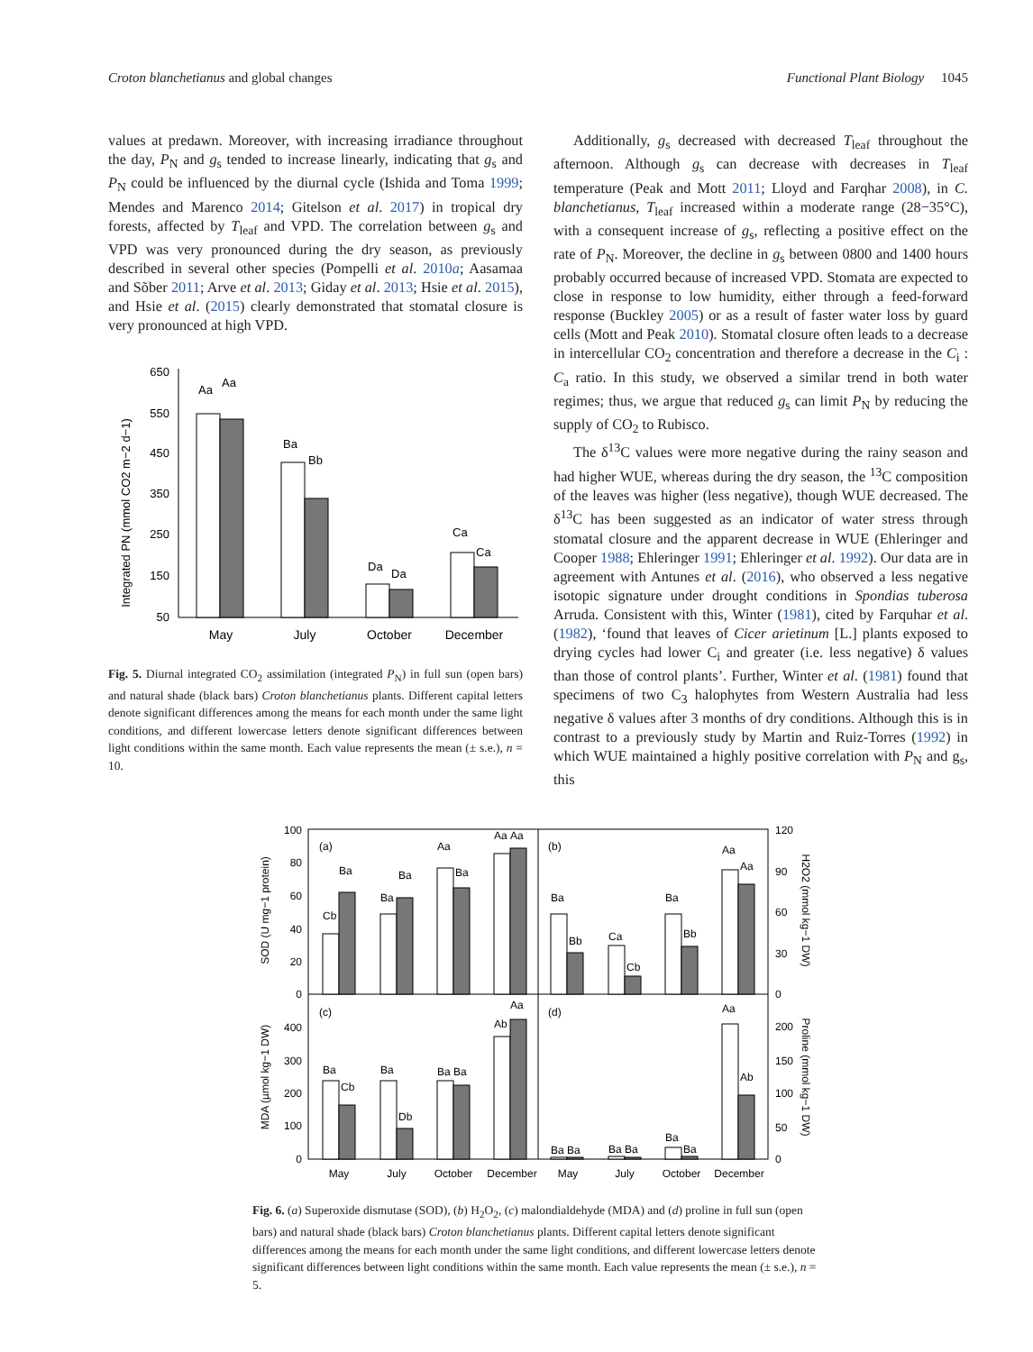Croton blanchetianus and global changes Functional Plant Biology 1045
values at predawn. Moreover, with increasing irradiance throughout the day, P<sub>N</sub> and g<sub>s</sub> tended to increase linearly, indicating that g<sub>s</sub> and P<sub>N</sub> could be influenced by the diurnal cycle (Ishida and Toma 1999; Mendes and Marenco 2014; Gitelson et al. 2017) in tropical dry forests, affected by T<sub>leaf</sub> and VPD. The correlation between g<sub>s</sub> and VPD was very pronounced during the dry season, as previously described in several other species (Pompelli et al. 2010a; Aasamaa and Sõber 2011; Arve et al. 2013; Giday et al. 2013; Hsie et al. 2015), and Hsie et al. (2015) clearly demonstrated that stomatal closure is very pronounced at high VPD.
Integrated PN (mmol CO2 m−2 d−1)
650
550
450
350
250
150
50
Aa
Aa
Ba
Bb
Da
Da
Ca
Ca
May
July
October
December
Fig. 5. Diurnal integrated CO<sub>2</sub> assimilation (integrated P<sub>N</sub>) in full sun (open bars) and natural shade (black bars) Croton blanchetianus plants. Different capital letters denote significant differences among the means for each month under the same light conditions, and different lowercase letters denote significant differences between light conditions within the same month. Each value represents the mean (± s.e.), n = 10.
Additionally, g<sub>s</sub> decreased with decreased T<sub>leaf</sub> throughout the afternoon. Although g<sub>s</sub> can decrease with decreases in T<sub>leaf</sub> temperature (Peak and Mott 2011; Lloyd and Farqhar 2008), in C. blanchetianus, T<sub>leaf</sub> increased within a moderate range (28−35°C), with a consequent increase of g<sub>s</sub>, reflecting a positive effect on the rate of P<sub>N</sub>. Moreover, the decline in g<sub>s</sub> between 0800 and 1400 hours probably occurred because of increased VPD. Stomata are expected to close in response to low humidity, either through a feed-forward response (Buckley 2005) or as a result of faster water loss by guard cells (Mott and Peak 2010). Stomatal closure often leads to a decrease in intercellular CO<sub>2</sub> concentration and therefore a decrease in the C<sub>i</sub> : C<sub>a</sub> ratio. In this study, we observed a similar trend in both water regimes; thus, we argue that reduced g<sub>s</sub> can limit P<sub>N</sub> by reducing the supply of CO<sub>2</sub> to Rubisco.
The δ<sup>13</sup>C values were more negative during the rainy season and had higher WUE, whereas during the dry season, the <sup>13</sup>C composition of the leaves was higher (less negative), though WUE decreased. The δ<sup>13</sup>C has been suggested as an indicator of water stress through stomatal closure and the apparent decrease in WUE (Ehleringer and Cooper 1988; Ehleringer 1991; Ehleringer et al. 1992). Our data are in agreement with Antunes et al. (2016), who observed a less negative isotopic signature under drought conditions in Spondias tuberosa Arruda. Consistent with this, Winter (1981), cited by Farquhar et al. (1982), ‘found that leaves of Cicer arietinum [L.] plants exposed to drying cycles had lower C<sub>i</sub> and greater (i.e. less negative) δ values than those of control plants’. Further, Winter et al. (1981) found that specimens of two C<sub>3</sub> halophytes from Western Australia had less negative δ values after 3 months of dry conditions. Although this is in contrast to a previously study by Martin and Ruiz-Torres (1992) in which WUE maintained a highly positive correlation with P<sub>N</sub> and g<sub>s</sub>, this
SOD (U mg−1 protein)
MDA (µmol kg−1 DW)
H2O2 (mmol kg−1 DW)
Proline (mmol kg−1 DW)
100
80
60
40
20
0
400
300
200
100
0
120
90
60
30
0
200
150
100
50
0
(a)
(b)
(c)
(d)
Cb
Ba
Ba
Ba
Aa
Ba
Aa
Aa
Ba
Bb
Ca
Cb
Ba
Bb
Aa
Aa
Ba
Cb
Ba
Db
Ba
Ba
Ab
Aa
Ba
Ba
Ba
Ba
Ba
Ba
Aa
Ab
May
July
October
December
May
July
October
December
Fig. 6. (a) Superoxide dismutase (SOD), (b) H<sub>2</sub>O<sub>2</sub>, (c) malondialdehyde (MDA) and (d) proline in full sun (open bars) and natural shade (black bars) Croton blanchetianus plants. Different capital letters denote significant differences among the means for each month under the same light conditions, and different lowercase letters denote significant differences between light conditions within the same month. Each value represents the mean (± s.e.), n = 5.